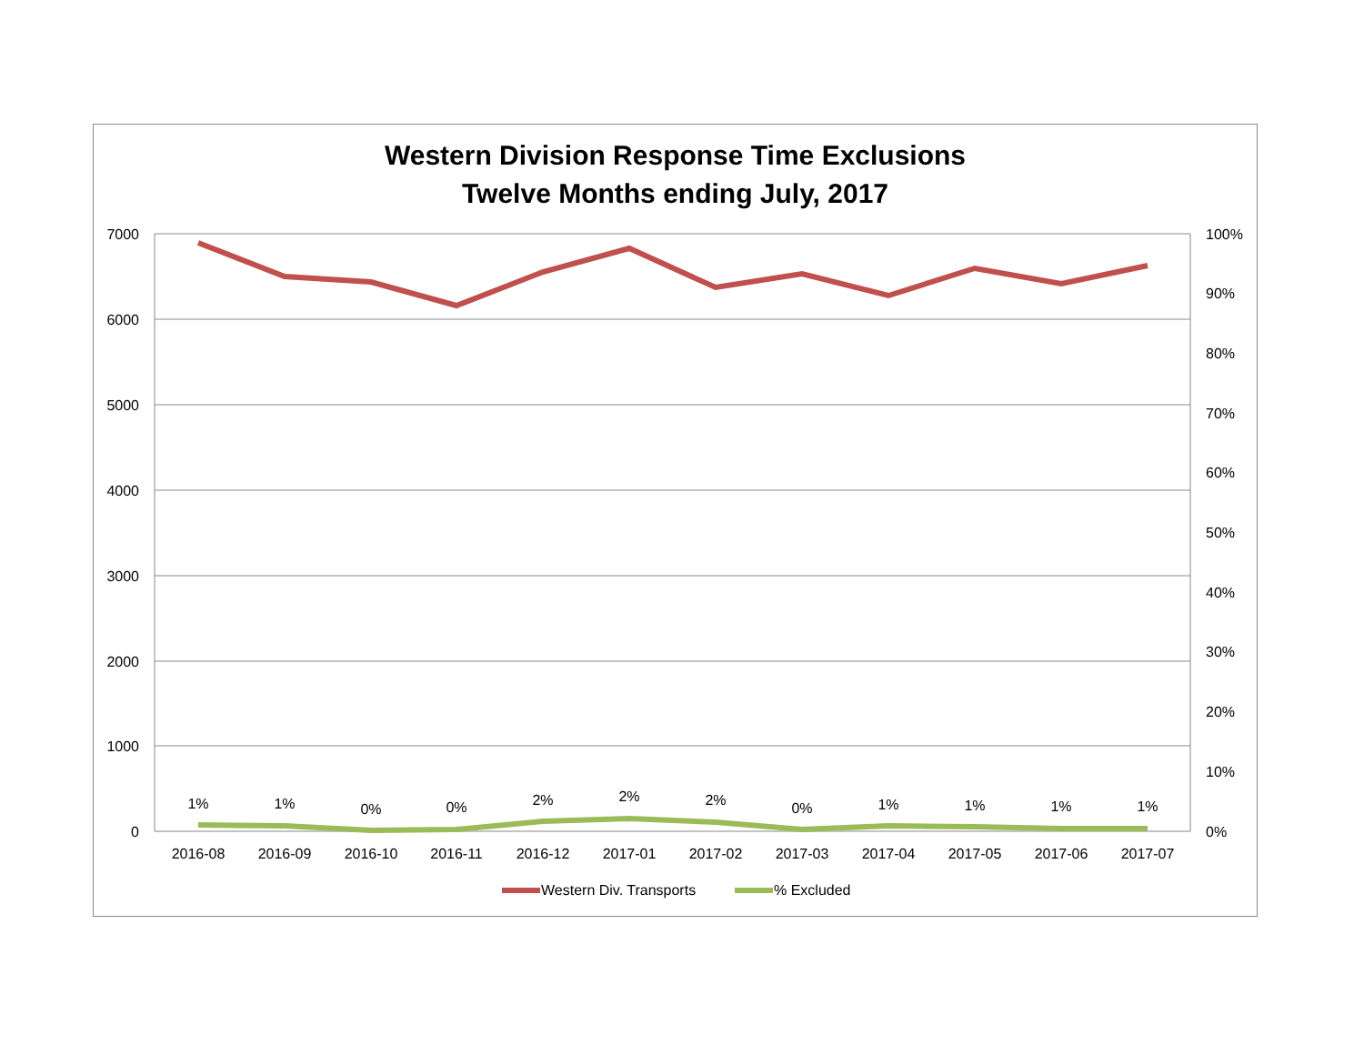Western Division Response Time Exclusions
Twelve Months ending July, 2017
7000
6000
5000
4000
3000
2000
1000
0
100%
90%
80%
70%
60%
50%
40%
30%
20%
10%
0%
1%
1%
0%
0%
2%
2%
2%
0%
1%
1%
1%
1%
2016-08
2016-09
2016-10
2016-11
2016-12
2017-01
2017-02
2017-03
2017-04
2017-05
2017-06
2017-07
Western Div. Transports
% Excluded